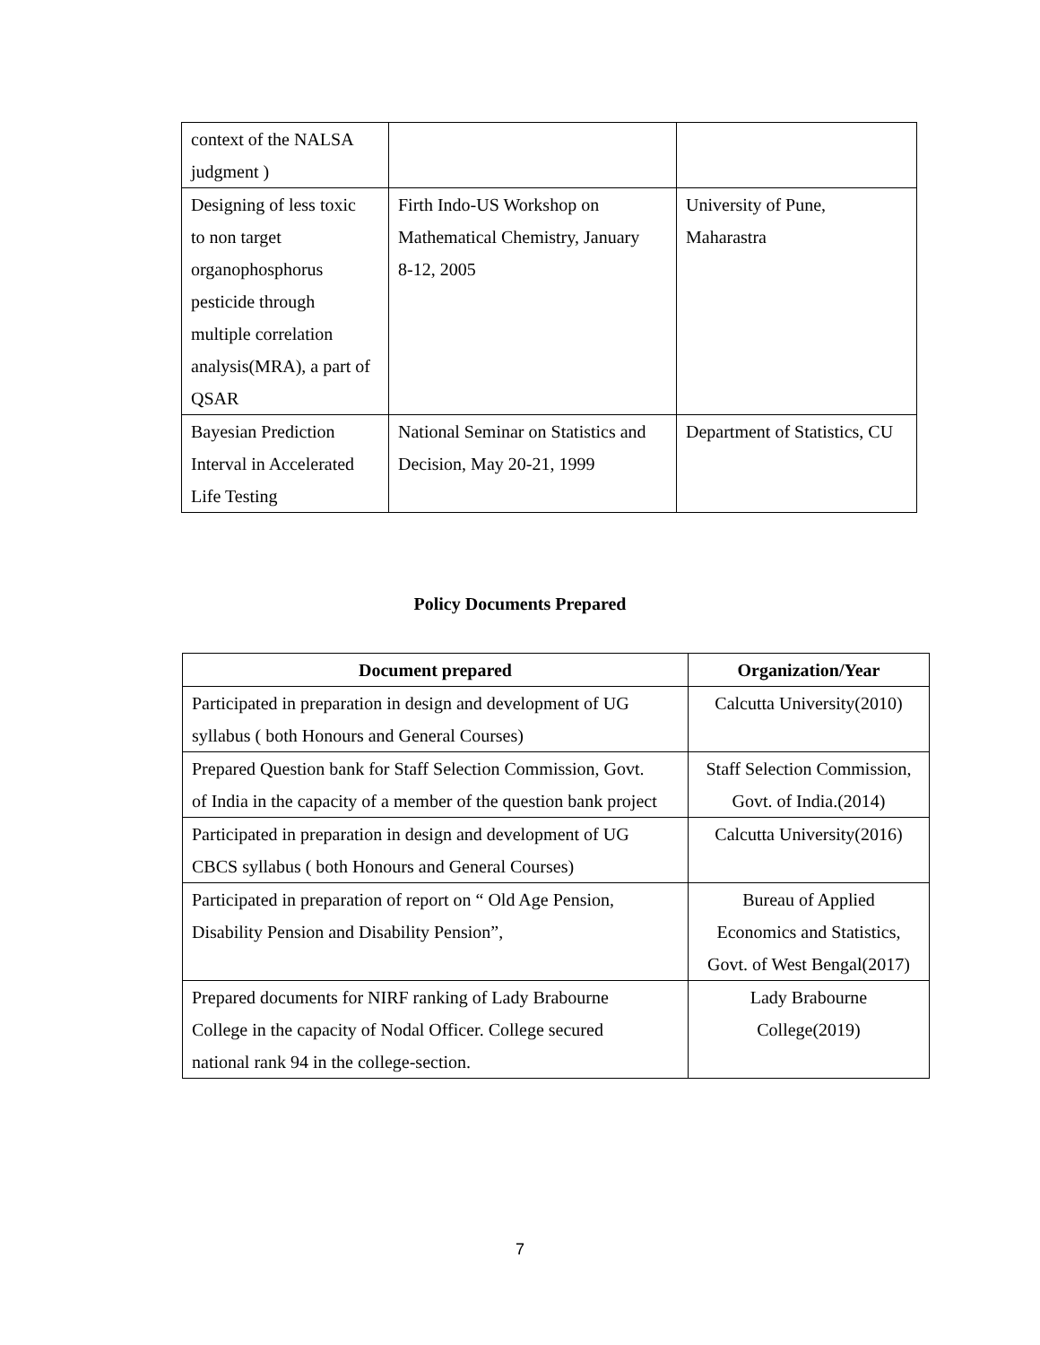| context of the NALSA judgment ) | | |
| Designing of less toxic to non target organophosphorus pesticide through multiple correlation analysis(MRA), a part of QSAR | Firth Indo-US Workshop on Mathematical Chemistry, January 8-12, 2005 | University of Pune, Maharastra |
| Bayesian Prediction Interval in Accelerated Life Testing | National Seminar on Statistics and Decision, May 20-21, 1999 | Department of Statistics, CU |
Policy Documents Prepared
| Document prepared | Organization/Year |
| --- | --- |
| Participated in preparation in design and development of UG syllabus ( both Honours and General Courses) | Calcutta University(2010) |
| Prepared Question bank for Staff Selection Commission, Govt. of India in the capacity of a member of the question bank project | Staff Selection Commission, Govt. of India.(2014) |
| Participated in preparation in design and development of UG CBCS syllabus ( both Honours and General Courses) | Calcutta University(2016) |
| Participated in preparation of report on “ Old Age Pension, Disability Pension and Disability Pension”, | Bureau of Applied Economics and Statistics, Govt. of West Bengal(2017) |
| Prepared documents for NIRF ranking of Lady Brabourne College in the capacity of Nodal Officer. College secured national rank 94 in the college-section. | Lady Brabourne College(2019) |
7